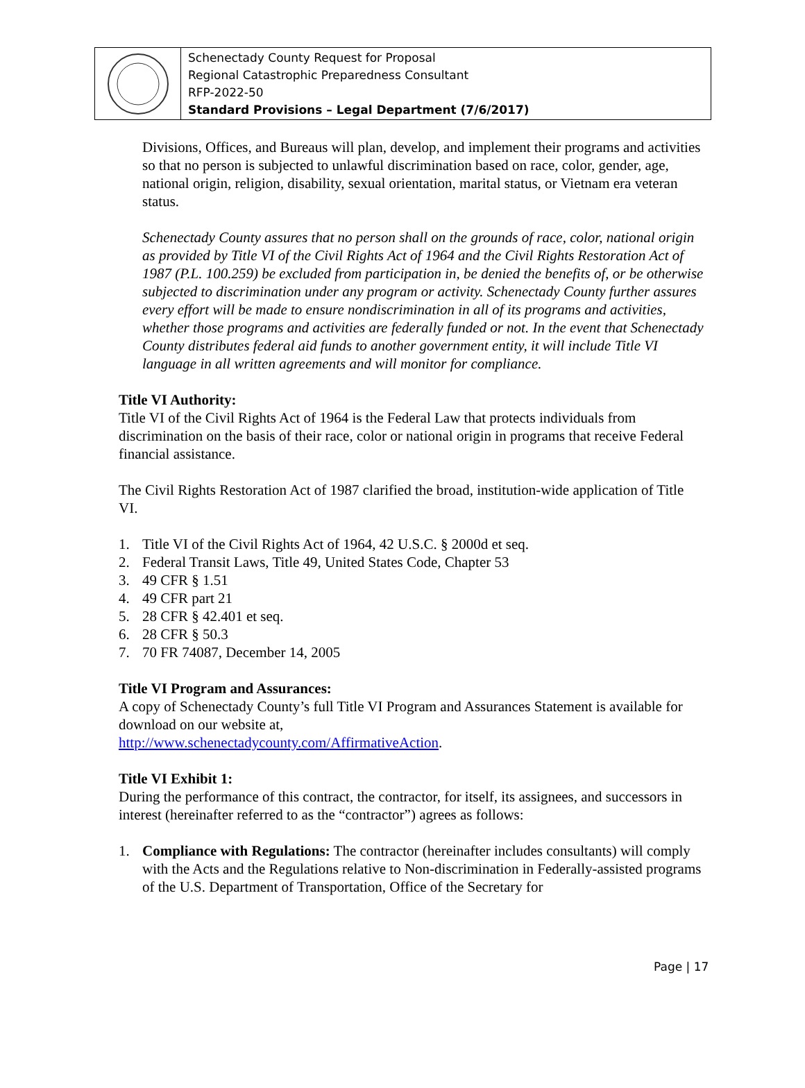Schenectady County Request for Proposal
Regional Catastrophic Preparedness Consultant
RFP-2022-50
Standard Provisions – Legal Department (7/6/2017)
Divisions, Offices, and Bureaus will plan, develop, and implement their programs and activities so that no person is subjected to unlawful discrimination based on race, color, gender, age, national origin, religion, disability, sexual orientation, marital status, or Vietnam era veteran status.
Schenectady County assures that no person shall on the grounds of race, color, national origin as provided by Title VI of the Civil Rights Act of 1964 and the Civil Rights Restoration Act of 1987 (P.L. 100.259) be excluded from participation in, be denied the benefits of, or be otherwise subjected to discrimination under any program or activity. Schenectady County further assures every effort will be made to ensure nondiscrimination in all of its programs and activities, whether those programs and activities are federally funded or not. In the event that Schenectady County distributes federal aid funds to another government entity, it will include Title VI language in all written agreements and will monitor for compliance.
Title VI Authority:
Title VI of the Civil Rights Act of 1964 is the Federal Law that protects individuals from discrimination on the basis of their race, color or national origin in programs that receive Federal financial assistance.
The Civil Rights Restoration Act of 1987 clarified the broad, institution-wide application of Title VI.
1. Title VI of the Civil Rights Act of 1964, 42 U.S.C. § 2000d et seq.
2. Federal Transit Laws, Title 49, United States Code, Chapter 53
3. 49 CFR § 1.51
4. 49 CFR part 21
5. 28 CFR § 42.401 et seq.
6. 28 CFR § 50.3
7. 70 FR 74087, December 14, 2005
Title VI Program and Assurances:
A copy of Schenectady County’s full Title VI Program and Assurances Statement is available for download on our website at,
http://www.schenectadycounty.com/AffirmativeAction.
Title VI Exhibit 1:
During the performance of this contract, the contractor, for itself, its assignees, and successors in interest (hereinafter referred to as the “contractor”) agrees as follows:
1. Compliance with Regulations: The contractor (hereinafter includes consultants) will comply with the Acts and the Regulations relative to Non-discrimination in Federally-assisted programs of the U.S. Department of Transportation, Office of the Secretary for
Page | 17